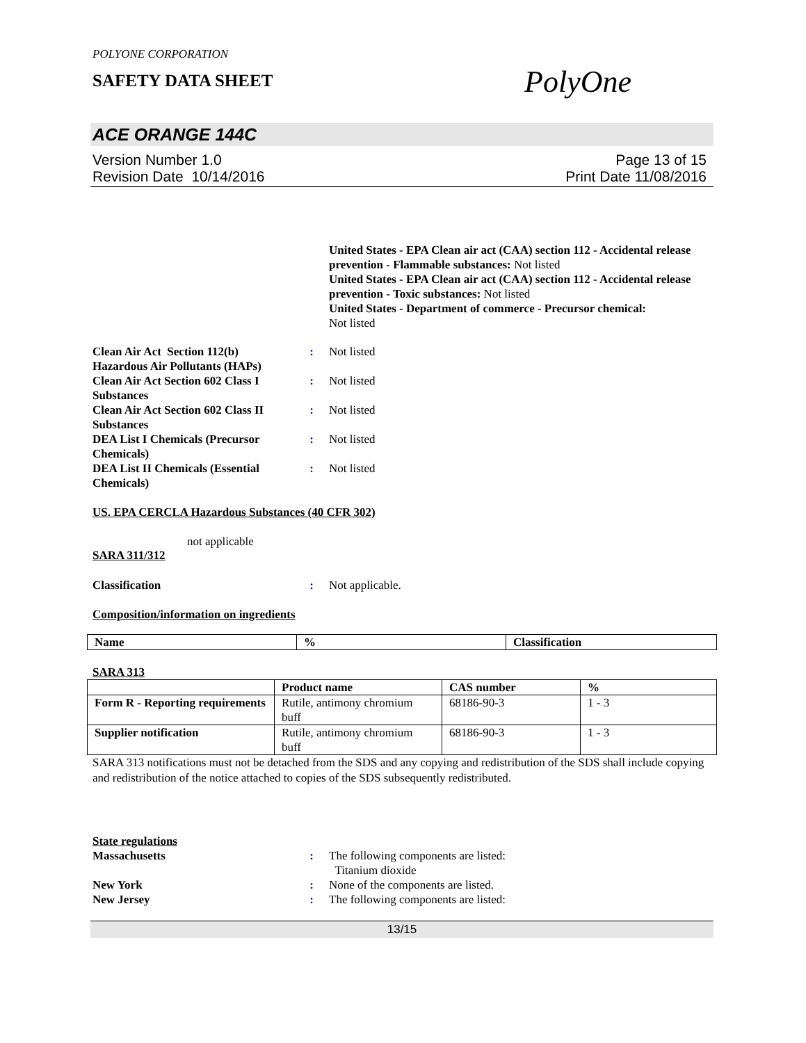POLYONE CORPORATION
SAFETY DATA SHEET
PolyOne
ACE ORANGE 144C
Version Number 1.0
Revision Date 10/14/2016
Page 13 of 15
Print Date 11/08/2016
United States - EPA Clean air act (CAA) section 112 - Accidental release prevention - Flammable substances: Not listed
United States - EPA Clean air act (CAA) section 112 - Accidental release prevention - Toxic substances: Not listed
United States - Department of commerce - Precursor chemical:
Not listed
Clean Air Act Section 112(b) Hazardous Air Pollutants (HAPs)
: Not listed
Clean Air Act Section 602 Class I Substances
: Not listed
Clean Air Act Section 602 Class II Substances
: Not listed
DEA List I Chemicals (Precursor Chemicals)
: Not listed
DEA List II Chemicals (Essential Chemicals)
: Not listed
US. EPA CERCLA Hazardous Substances (40 CFR 302)
not applicable
SARA 311/312
Classification : Not applicable.
Composition/information on ingredients
| Name | % | Classification |
| --- | --- | --- |
SARA 313
| | Product name | CAS number | % |
| --- | --- | --- | --- |
| Form R - Reporting requirements | Rutile, antimony chromium buff | 68186-90-3 | 1 - 3 |
| Supplier notification | Rutile, antimony chromium buff | 68186-90-3 | 1 - 3 |
SARA 313 notifications must not be detached from the SDS and any copying and redistribution of the SDS shall include copying and redistribution of the notice attached to copies of the SDS subsequently redistributed.
State regulations
Massachusetts : The following components are listed:
Titanium dioxide
New York : None of the components are listed.
New Jersey : The following components are listed:
13/15